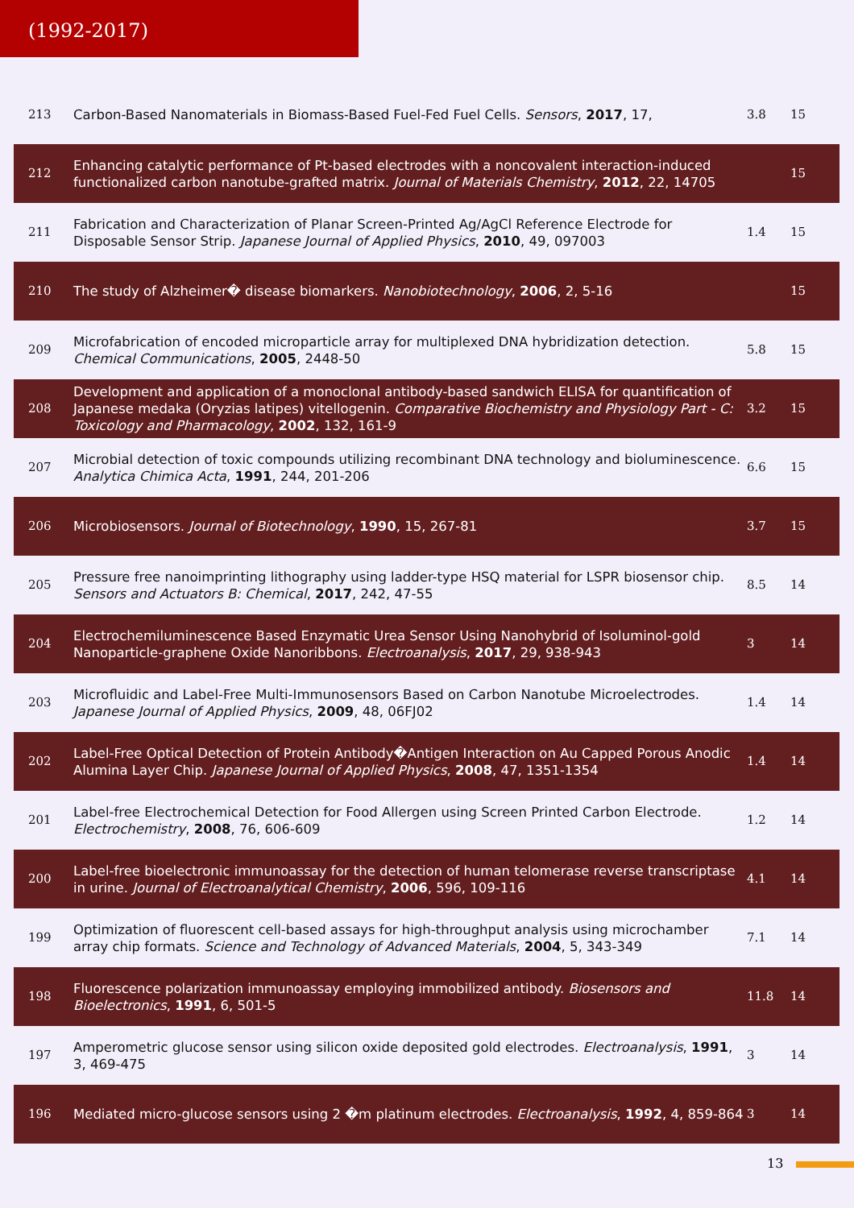(1992-2017)
| 213 | Carbon-Based Nanomaterials in Biomass-Based Fuel-Fed Fuel Cells. Sensors , 2017 , 17, | 3.8 | 15 |
| 212 | Enhancing catalytic performance of Pt-based electrodes with a noncovalent interaction-induced functionalized carbon nanotube-grafted matrix. Journal of Materials Chemistry , 2012 , 22, 14705 | | 15 |
| 211 | Fabrication and Characterization of Planar Screen-Printed Ag/AgCl Reference Electrode for Disposable Sensor Strip. Japanese Journal of Applied Physics , 2010 , 49, 097003 | 1.4 | 15 |
| 210 | The study of Alzheimer� disease biomarkers. Nanobiotechnology , 2006 , 2, 5-16 | | 15 |
| 209 | Microfabrication of encoded microparticle array for multiplexed DNA hybridization detection. Chemical Communications , 2005 , 2448-50 | 5.8 | 15 |
| 208 | Development and application of a monoclonal antibody-based sandwich ELISA for quantification of Japanese medaka (Oryzias latipes) vitellogenin. Comparative Biochemistry and Physiology Part - C: Toxicology and Pharmacology , 2002 , 132, 161-9 | 3.2 | 15 |
| 207 | Microbial detection of toxic compounds utilizing recombinant DNA technology and bioluminescence. Analytica Chimica Acta , 1991 , 244, 201-206 | 6.6 | 15 |
| 206 | Microbiosensors. Journal of Biotechnology , 1990 , 15, 267-81 | 3.7 | 15 |
| 205 | Pressure free nanoimprinting lithography using ladder-type HSQ material for LSPR biosensor chip. Sensors and Actuators B: Chemical , 2017 , 242, 47-55 | 8.5 | 14 |
| 204 | Electrochemiluminescence Based Enzymatic Urea Sensor Using Nanohybrid of Isoluminol-gold Nanoparticle-graphene Oxide Nanoribbons. Electroanalysis , 2017 , 29, 938-943 | 3 | 14 |
| 203 | Microfluidic and Label-Free Multi-Immunosensors Based on Carbon Nanotube Microelectrodes. Japanese Journal of Applied Physics , 2009 , 48, 06FJ02 | 1.4 | 14 |
| 202 | Label-Free Optical Detection of Protein Antibody�Antigen Interaction on Au Capped Porous Anodic Alumina Layer Chip. Japanese Journal of Applied Physics , 2008 , 47, 1351-1354 | 1.4 | 14 |
| 201 | Label-free Electrochemical Detection for Food Allergen using Screen Printed Carbon Electrode. Electrochemistry , 2008 , 76, 606-609 | 1.2 | 14 |
| 200 | Label-free bioelectronic immunoassay for the detection of human telomerase reverse transcriptase in urine. Journal of Electroanalytical Chemistry , 2006 , 596, 109-116 | 4.1 | 14 |
| 199 | Optimization of fluorescent cell-based assays for high-throughput analysis using microchamber array chip formats. Science and Technology of Advanced Materials , 2004 , 5, 343-349 | 7.1 | 14 |
| 198 | Fluorescence polarization immunoassay employing immobilized antibody. Biosensors and Bioelectronics , 1991 , 6, 501-5 | 11.8 | 14 |
| 197 | Amperometric glucose sensor using silicon oxide deposited gold electrodes. Electroanalysis , 1991 , 3, 469-475 | 3 | 14 |
| 196 | Mediated micro-glucose sensors using 2 �m platinum electrodes. Electroanalysis , 1992 , 4, 859-864 | 3 | 14 |
13